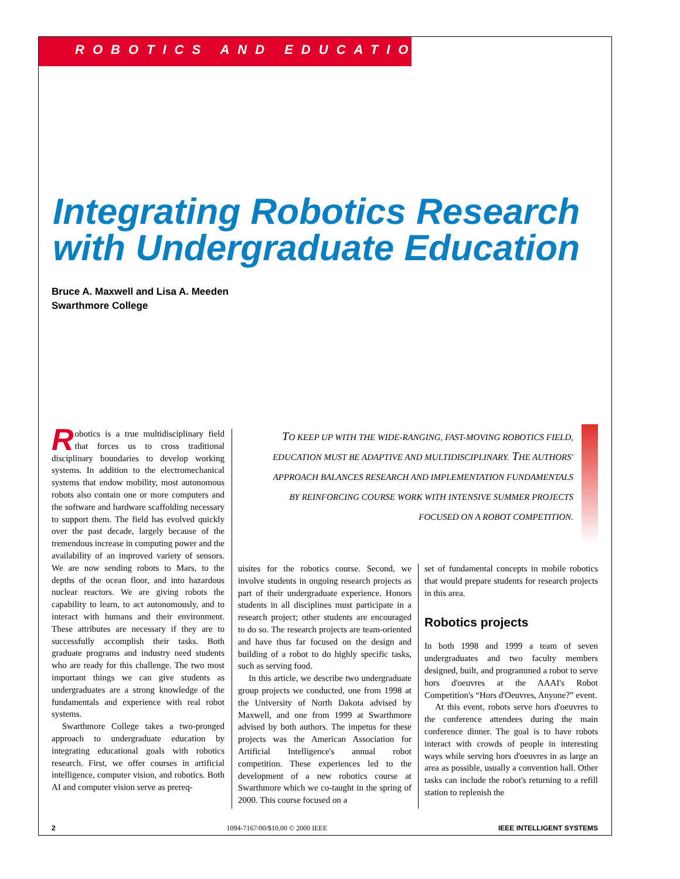ROBOTICS AND EDUCATION
Integrating Robotics Research
with Undergraduate Education
Bruce A. Maxwell and Lisa A. Meeden
Swarthmore College
TO KEEP UP WITH THE WIDE-RANGING, FAST-MOVING ROBOTICS FIELD, EDUCATION MUST BE ADAPTIVE AND MULTIDISCIPLINARY. THE AUTHORS' APPROACH BALANCES RESEARCH AND IMPLEMENTATION FUNDAMENTALS BY REINFORCING COURSE WORK WITH INTENSIVE SUMMER PROJECTS FOCUSED ON A ROBOT COMPETITION.
Robotics is a true multidisciplinary field that forces us to cross traditional disciplinary boundaries to develop working systems. In addition to the electromechanical systems that endow mobility, most autonomous robots also contain one or more computers and the software and hardware scaffolding necessary to support them. The field has evolved quickly over the past decade, largely because of the tremendous increase in computing power and the availability of an improved variety of sensors. We are now sending robots to Mars, to the depths of the ocean floor, and into hazardous nuclear reactors. We are giving robots the capability to learn, to act autonomously, and to interact with humans and their environment. These attributes are necessary if they are to successfully accomplish their tasks. Both graduate programs and industry need students who are ready for this challenge. The two most important things we can give students as undergraduates are a strong knowledge of the fundamentals and experience with real robot systems.
Swarthmore College takes a two-pronged approach to undergraduate education by integrating educational goals with robotics research. First, we offer courses in artificial intelligence, computer vision, and robotics. Both AI and computer vision serve as prereq-
uisites for the robotics course. Second, we involve students in ongoing research projects as part of their undergraduate experience. Honors students in all disciplines must participate in a research project; other students are encouraged to do so. The research projects are team-oriented and have thus far focused on the design and building of a robot to do highly specific tasks, such as serving food.
In this article, we describe two undergraduate group projects we conducted, one from 1998 at the University of North Dakota advised by Maxwell, and one from 1999 at Swarthmore advised by both authors. The impetus for these projects was the American Association for Artificial Intelligence's annual robot competition. These experiences led to the development of a new robotics course at Swarthmore which we co-taught in the spring of 2000. This course focused on a
set of fundamental concepts in mobile robotics that would prepare students for research projects in this area.
Robotics projects
In both 1998 and 1999 a team of seven undergraduates and two faculty members designed, built, and programmed a robot to serve hors d'oeuvres at the AAAI's Robot Competition's “Hors d'Oeuvres, Anyone?” event.
At this event, robots serve hors d'oeuvres to the conference attendees during the main conference dinner. The goal is to have robots interact with crowds of people in interesting ways while serving hors d'oeuvres in as large an area as possible, usually a convention hall. Other tasks can include the robot's returning to a refill station to replenish the
2 1094-7167/00/$10.00 © 2000 IEEE IEEE INTELLIGENT SYSTEMS